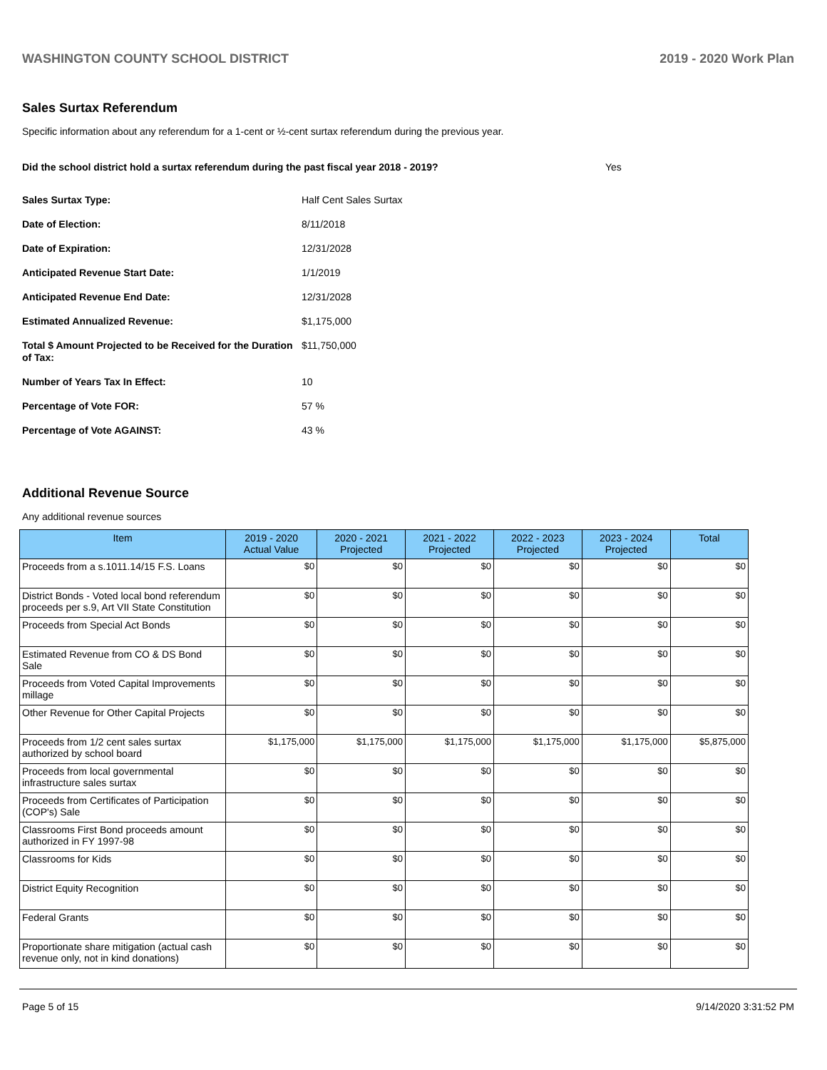WASHINGTON COUNTY SCHOOL DISTRICT 2019 - 2020 Work Plan
Sales Surtax Referendum
Specific information about any referendum for a 1-cent or ½-cent surtax referendum during the previous year.
Did the school district hold a surtax referendum during the past fiscal year 2018 - 2019? Yes
| Sales Surtax Type: | Half Cent Sales Surtax |
| Date of Election: | 8/11/2018 |
| Date of Expiration: | 12/31/2028 |
| Anticipated Revenue Start Date: | 1/1/2019 |
| Anticipated Revenue End Date: | 12/31/2028 |
| Estimated Annualized Revenue: | $1,175,000 |
| Total $ Amount Projected to be Received for the Duration of Tax: | $11,750,000 |
| Number of Years Tax In Effect: | 10 |
| Percentage of Vote FOR: | 57 % |
| Percentage of Vote AGAINST: | 43 % |
Additional Revenue Source
Any additional revenue sources
| Item | 2019 - 2020 Actual Value | 2020 - 2021 Projected | 2021 - 2022 Projected | 2022 - 2023 Projected | 2023 - 2024 Projected | Total |
| --- | --- | --- | --- | --- | --- | --- |
| Proceeds from a s.1011.14/15 F.S. Loans | $0 | $0 | $0 | $0 | $0 | $0 |
| District Bonds - Voted local bond referendum proceeds per s.9, Art VII State Constitution | $0 | $0 | $0 | $0 | $0 | $0 |
| Proceeds from Special Act Bonds | $0 | $0 | $0 | $0 | $0 | $0 |
| Estimated Revenue from CO & DS Bond Sale | $0 | $0 | $0 | $0 | $0 | $0 |
| Proceeds from Voted Capital Improvements millage | $0 | $0 | $0 | $0 | $0 | $0 |
| Other Revenue for Other Capital Projects | $0 | $0 | $0 | $0 | $0 | $0 |
| Proceeds from 1/2 cent sales surtax authorized by school board | $1,175,000 | $1,175,000 | $1,175,000 | $1,175,000 | $1,175,000 | $5,875,000 |
| Proceeds from local governmental infrastructure sales surtax | $0 | $0 | $0 | $0 | $0 | $0 |
| Proceeds from Certificates of Participation (COP's) Sale | $0 | $0 | $0 | $0 | $0 | $0 |
| Classrooms First Bond proceeds amount authorized in FY 1997-98 | $0 | $0 | $0 | $0 | $0 | $0 |
| Classrooms for Kids | $0 | $0 | $0 | $0 | $0 | $0 |
| District Equity Recognition | $0 | $0 | $0 | $0 | $0 | $0 |
| Federal Grants | $0 | $0 | $0 | $0 | $0 | $0 |
| Proportionate share mitigation (actual cash revenue only, not in kind donations) | $0 | $0 | $0 | $0 | $0 | $0 |
Page 5 of 15 9/14/2020 3:31:52 PM